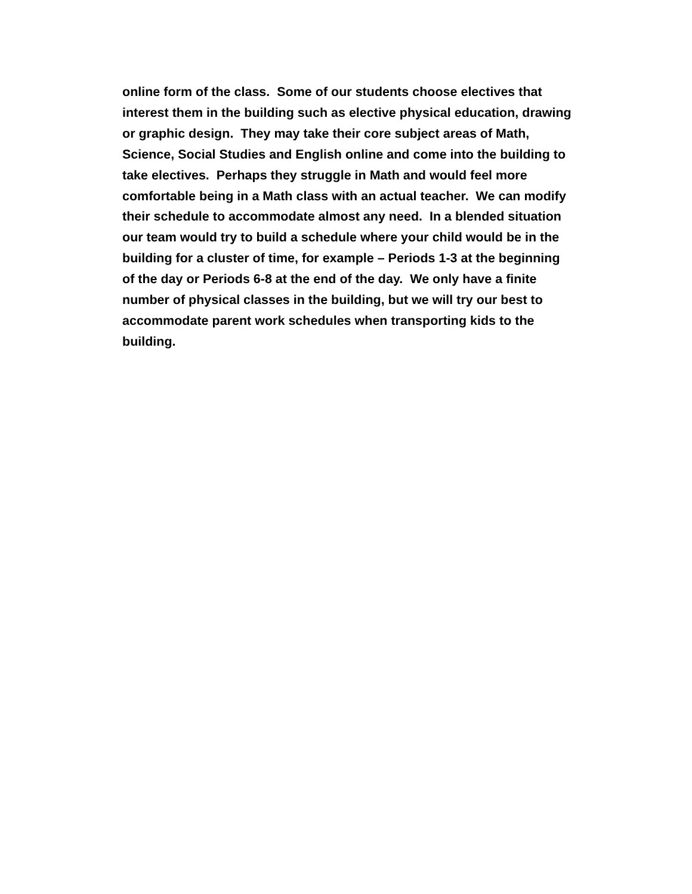online form of the class. Some of our students choose electives that
interest them in the building such as elective physical education, drawing
or graphic design. They may take their core subject areas of Math,
Science, Social Studies and English online and come into the building to
take electives. Perhaps they struggle in Math and would feel more
comfortable being in a Math class with an actual teacher. We can modify
their schedule to accommodate almost any need. In a blended situation
our team would try to build a schedule where your child would be in the
building for a cluster of time, for example – Periods 1-3 at the beginning
of the day or Periods 6-8 at the end of the day. We only have a finite
number of physical classes in the building, but we will try our best to
accommodate parent work schedules when transporting kids to the
building.